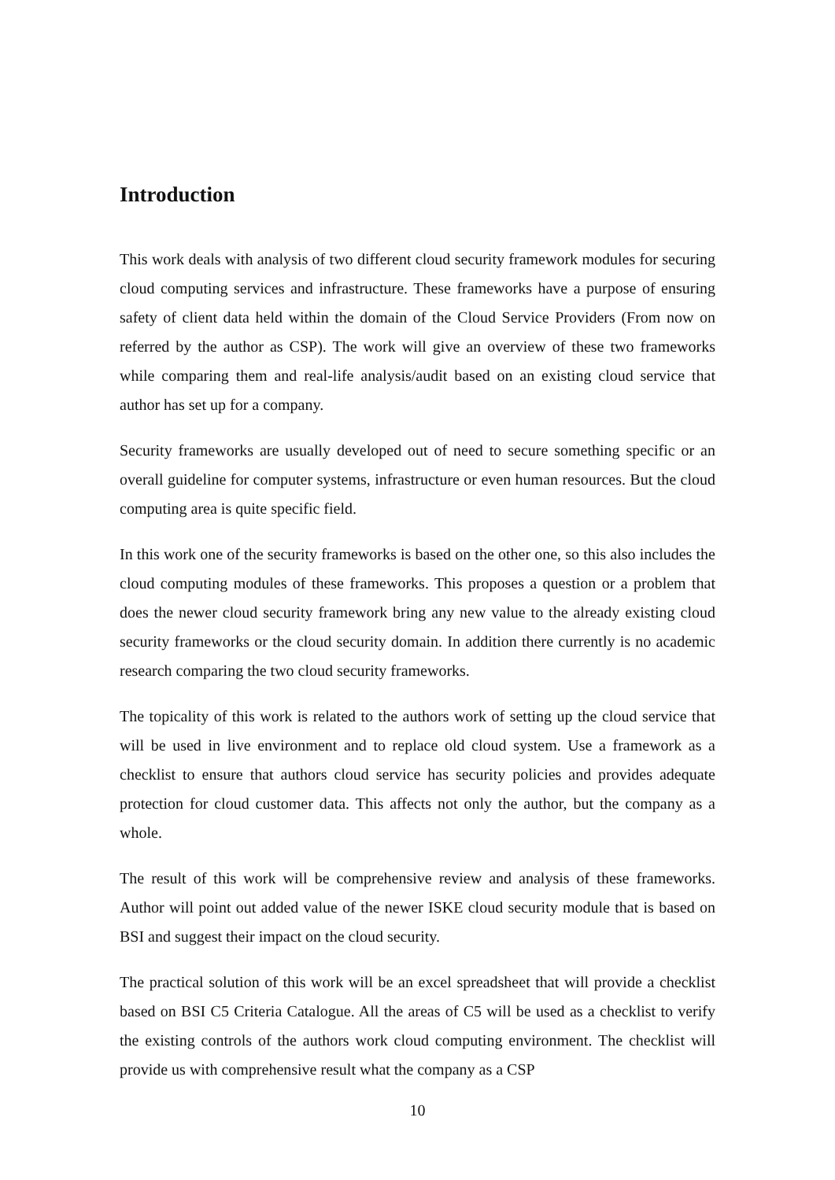Introduction
This work deals with analysis of two different cloud security framework modules for securing cloud computing services and infrastructure. These frameworks have a purpose of ensuring safety of client data held within the domain of the Cloud Service Providers (From now on referred by the author as CSP). The work will give an overview of these two frameworks while comparing them and real-life analysis/audit based on an existing cloud service that author has set up for a company.
Security frameworks are usually developed out of need to secure something specific or an overall guideline for computer systems, infrastructure or even human resources. But the cloud computing area is quite specific field.
In this work one of the security frameworks is based on the other one, so this also includes the cloud computing modules of these frameworks. This proposes a question or a problem that does the newer cloud security framework bring any new value to the already existing cloud security frameworks or the cloud security domain. In addition there currently is no academic research comparing the two cloud security frameworks.
The topicality of this work is related to the authors work of setting up the cloud service that will be used in live environment and to replace old cloud system. Use a framework as a checklist to ensure that authors cloud service has security policies and provides adequate protection for cloud customer data. This affects not only the author, but the company as a whole.
The result of this work will be comprehensive review and analysis of these frameworks. Author will point out added value of the newer ISKE cloud security module that is based on BSI and suggest their impact on the cloud security.
The practical solution of this work will be an excel spreadsheet that will provide a checklist based on BSI C5 Criteria Catalogue. All the areas of C5 will be used as a checklist to verify the existing controls of the authors work cloud computing environment. The checklist will provide us with comprehensive result what the company as a CSP
10